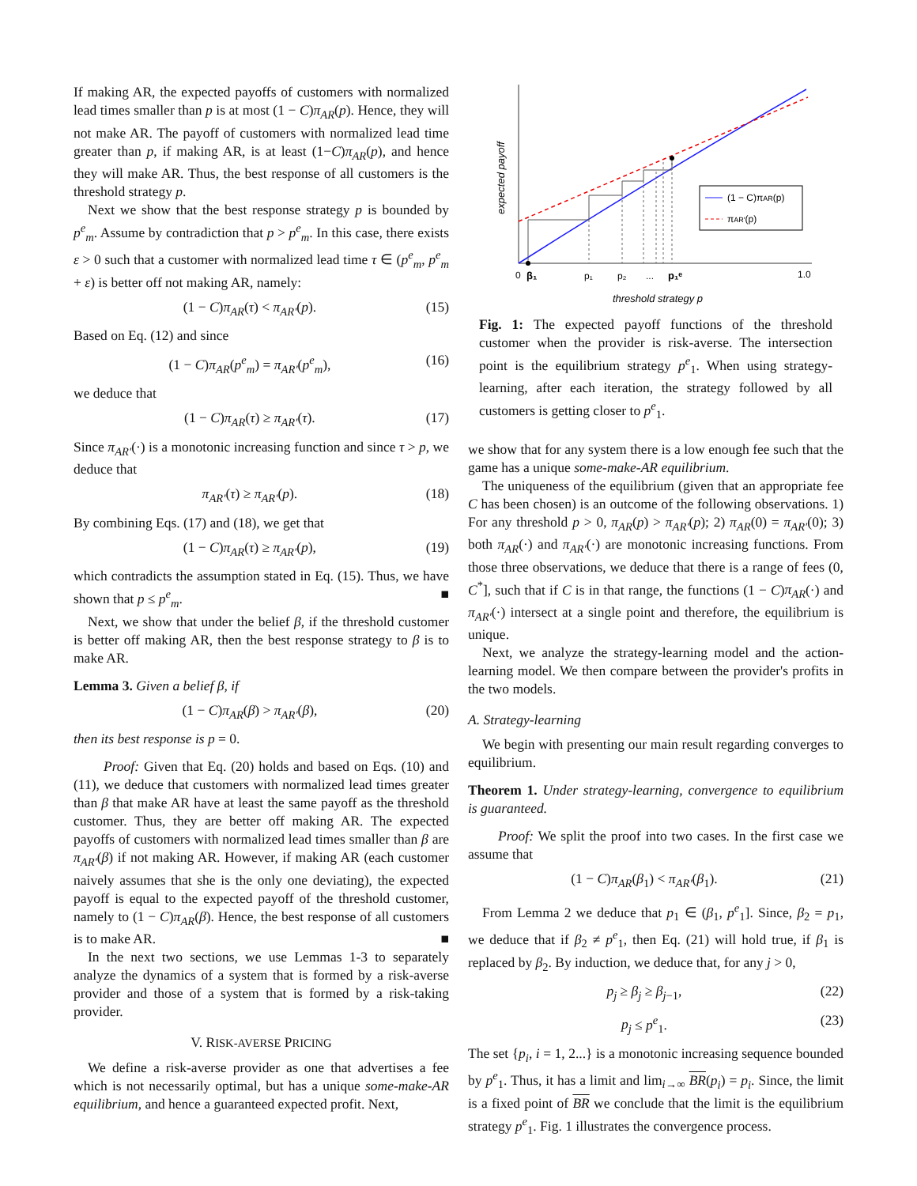If making AR, the expected payoffs of customers with normalized lead times smaller than p is at most (1 − C)π<sub>AR</sub>(p). Hence, they will not make AR. The payoff of customers with normalized lead time greater than p, if making AR, is at least (1−C)π<sub>AR</sub>(p), and hence they will make AR. Thus, the best response of all customers is the threshold strategy p.
Next we show that the best response strategy p is bounded by p<sup>e</sup><sub>m</sub>. Assume by contradiction that p > p<sup>e</sup><sub>m</sub>. In this case, there exists ε > 0 such that a customer with normalized lead time τ ∈ (p<sup>e</sup><sub>m</sub>, p<sup>e</sup><sub>m</sub> + ε) is better off not making AR, namely:
(1 − C)π<sub>AR</sub>(τ) < π<sub>AR′</sub>(p). (15)
Based on Eq. (12) and since
(1 − C)π<sub>AR</sub>(p<sup>e</sup><sub>m</sub>) = π<sub>AR′</sub>(p<sup>e</sup><sub>m</sub>), (16)
we deduce that
(1 − C)π<sub>AR</sub>(τ) ≥ π<sub>AR′</sub>(τ). (17)
Since π<sub>AR′</sub>(·) is a monotonic increasing function and since τ > p, we deduce that
π<sub>AR′</sub>(τ) ≥ π<sub>AR′</sub>(p). (18)
By combining Eqs. (17) and (18), we get that
(1 − C)π<sub>AR</sub>(τ) ≥ π<sub>AR′</sub>(p), (19)
which contradicts the assumption stated in Eq. (15). Thus, we have shown that p ≤ p<sup>e</sup><sub>m</sub>. ■
Next, we show that under the belief β, if the threshold customer is better off making AR, then the best response strategy to β is to make AR.
Lemma 3. Given a belief β, if
(1 − C)π<sub>AR</sub>(β) > π<sub>AR′</sub>(β), (20)
then its best response is p = 0.
Proof: Given that Eq. (20) holds and based on Eqs. (10) and (11), we deduce that customers with normalized lead times greater than β that make AR have at least the same payoff as the threshold customer. Thus, they are better off making AR. The expected payoffs of customers with normalized lead times smaller than β are π<sub>AR′</sub>(β) if not making AR. However, if making AR (each customer naively assumes that she is the only one deviating), the expected payoff is equal to the expected payoff of the threshold customer, namely to (1 − C)π<sub>AR</sub>(β). Hence, the best response of all customers is to make AR. ■
In the next two sections, we use Lemmas 1-3 to separately analyze the dynamics of a system that is formed by a risk-averse provider and those of a system that is formed by a risk-taking provider.
V. RISK-AVERSE PRICING
We define a risk-averse provider as one that advertises a fee which is not necessarily optimal, but has a unique some-make-AR equilibrium, and hence a guaranteed expected profit. Next,
expected payoff
(1 − C)πAR(p)
πAR′(p)
0
β₁
p₁
p₂
...
p₁ᵉ
1.0
threshold strategy p
Fig. 1: The expected payoff functions of the threshold customer when the provider is risk-averse. The intersection point is the equilibrium strategy p<sup>e</sup><sub>1</sub>. When using strategy-learning, after each iteration, the strategy followed by all customers is getting closer to p<sup>e</sup><sub>1</sub>.
we show that for any system there is a low enough fee such that the game has a unique some-make-AR equilibrium.
The uniqueness of the equilibrium (given that an appropriate fee C has been chosen) is an outcome of the following observations. 1) For any threshold p > 0, π<sub>AR</sub>(p) > π<sub>AR′</sub>(p); 2) π<sub>AR</sub>(0) = π<sub>AR′</sub>(0); 3) both π<sub>AR</sub>(·) and π<sub>AR′</sub>(·) are monotonic increasing functions. From those three observations, we deduce that there is a range of fees (0, C<sup>*</sup>], such that if C is in that range, the functions (1 − C)π<sub>AR</sub>(·) and π<sub>AR′</sub>(·) intersect at a single point and therefore, the equilibrium is unique.
Next, we analyze the strategy-learning model and the action-learning model. We then compare between the provider's profits in the two models.
A. Strategy-learning
We begin with presenting our main result regarding converges to equilibrium.
Theorem 1. Under strategy-learning, convergence to equilibrium is guaranteed.
Proof: We split the proof into two cases. In the first case we assume that
(1 − C)π<sub>AR</sub>(β<sub>1</sub>) < π<sub>AR′</sub>(β<sub>1</sub>). (21)
From Lemma 2 we deduce that p<sub>1</sub> ∈ (β<sub>1</sub>, p<sup>e</sup><sub>1</sub>]. Since, β<sub>2</sub> = p<sub>1</sub>, we deduce that if β<sub>2</sub> ≠ p<sup>e</sup><sub>1</sub>, then Eq. (21) will hold true, if β<sub>1</sub> is replaced by β<sub>2</sub>. By induction, we deduce that, for any j > 0,
p<sub>j</sub> ≥ β<sub>j</sub> ≥ β<sub>j−1</sub>, (22)
p<sub>j</sub> ≤ p<sup>e</sup><sub>1</sub>. (23)
The set {p<sub>i</sub>, i = 1, 2...} is a monotonic increasing sequence bounded by p<sup>e</sup><sub>1</sub>. Thus, it has a limit and lim<sub>i→∞</sub> BR(p<sub>i</sub>) = p<sub>i</sub>. Since, the limit is a fixed point of BR we conclude that the limit is the equilibrium strategy p<sup>e</sup><sub>1</sub>. Fig. 1 illustrates the convergence process.